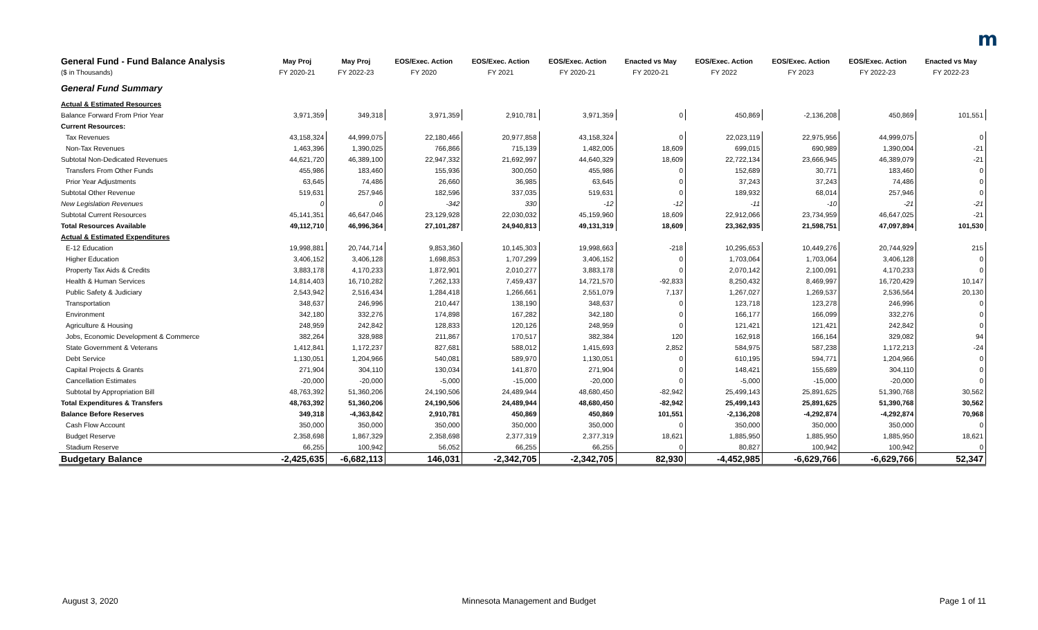m
| General Fund - Fund Balance Analysis | May Proj | May Proj | EOS/Exec. Action | EOS/Exec. Action | EOS/Exec. Action | Enacted vs May | EOS/Exec. Action | EOS/Exec. Action | EOS/Exec. Action | Enacted vs May |
| --- | --- | --- | --- | --- | --- | --- | --- | --- | --- | --- |
| ($ in Thousands) | FY 2020-21 | FY 2022-23 | FY 2020 | FY 2021 | FY 2020-21 | FY 2020-21 | FY 2022 | FY 2023 | FY 2022-23 | FY 2022-23 |
| General Fund Summary | | | | | | | | | | |
| Actual & Estimated Resources | | | | | | | | | | |
| Balance Forward From Prior Year | 3,971,359 | 349,318 | 3,971,359 | 2,910,781 | 3,971,359 | 0 | 450,869 | -2,136,208 | 450,869 | 101,551 |
| Current Resources: | | | | | | | | | | |
| Tax Revenues | 43,158,324 | 44,999,075 | 22,180,466 | 20,977,858 | 43,158,324 | 0 | 22,023,119 | 22,975,956 | 44,999,075 | 0 |
| Non-Tax Revenues | 1,463,396 | 1,390,025 | 766,866 | 715,139 | 1,482,005 | 18,609 | 699,015 | 690,989 | 1,390,004 | -21 |
| Subtotal Non-Dedicated Revenues | 44,621,720 | 46,389,100 | 22,947,332 | 21,692,997 | 44,640,329 | 18,609 | 22,722,134 | 23,666,945 | 46,389,079 | -21 |
| Transfers From Other Funds | 455,986 | 183,460 | 155,936 | 300,050 | 455,986 | 0 | 152,689 | 30,771 | 183,460 | 0 |
| Prior Year Adjustments | 63,645 | 74,486 | 26,660 | 36,985 | 63,645 | 0 | 37,243 | 37,243 | 74,486 | 0 |
| Subtotal Other Revenue | 519,631 | 257,946 | 182,596 | 337,035 | 519,631 | 0 | 189,932 | 68,014 | 257,946 | 0 |
| New Legislation Revenues | 0 | 0 | -342 | 330 | -12 | -12 | -11 | -10 | -21 | -21 |
| Subtotal Current Resources | 45,141,351 | 46,647,046 | 23,129,928 | 22,030,032 | 45,159,960 | 18,609 | 22,912,066 | 23,734,959 | 46,647,025 | -21 |
| Total Resources Available | 49,112,710 | 46,996,364 | 27,101,287 | 24,940,813 | 49,131,319 | 18,609 | 23,362,935 | 21,598,751 | 47,097,894 | 101,530 |
| Actual & Estimated Expenditures | | | | | | | | | | |
| E-12 Education | 19,998,881 | 20,744,714 | 9,853,360 | 10,145,303 | 19,998,663 | -218 | 10,295,653 | 10,449,276 | 20,744,929 | 215 |
| Higher Education | 3,406,152 | 3,406,128 | 1,698,853 | 1,707,299 | 3,406,152 | 0 | 1,703,064 | 1,703,064 | 3,406,128 | 0 |
| Property Tax Aids & Credits | 3,883,178 | 4,170,233 | 1,872,901 | 2,010,277 | 3,883,178 | 0 | 2,070,142 | 2,100,091 | 4,170,233 | 0 |
| Health & Human Services | 14,814,403 | 16,710,282 | 7,262,133 | 7,459,437 | 14,721,570 | -92,833 | 8,250,432 | 8,469,997 | 16,720,429 | 10,147 |
| Public Safety & Judiciary | 2,543,942 | 2,516,434 | 1,284,418 | 1,266,661 | 2,551,079 | 7,137 | 1,267,027 | 1,269,537 | 2,536,564 | 20,130 |
| Transportation | 348,637 | 246,996 | 210,447 | 138,190 | 348,637 | 0 | 123,718 | 123,278 | 246,996 | 0 |
| Environment | 342,180 | 332,276 | 174,898 | 167,282 | 342,180 | 0 | 166,177 | 166,099 | 332,276 | 0 |
| Agriculture & Housing | 248,959 | 242,842 | 128,833 | 120,126 | 248,959 | 0 | 121,421 | 121,421 | 242,842 | 0 |
| Jobs, Economic Development & Commerce | 382,264 | 328,988 | 211,867 | 170,517 | 382,384 | 120 | 162,918 | 166,164 | 329,082 | 94 |
| State Government & Veterans | 1,412,841 | 1,172,237 | 827,681 | 588,012 | 1,415,693 | 2,852 | 584,975 | 587,238 | 1,172,213 | -24 |
| Debt Service | 1,130,051 | 1,204,966 | 540,081 | 589,970 | 1,130,051 | 0 | 610,195 | 594,771 | 1,204,966 | 0 |
| Capital Projects & Grants | 271,904 | 304,110 | 130,034 | 141,870 | 271,904 | 0 | 148,421 | 155,689 | 304,110 | 0 |
| Cancellation Estimates | -20,000 | -20,000 | -5,000 | -15,000 | -20,000 | 0 | -5,000 | -15,000 | -20,000 | 0 |
| Subtotal by Appropriation Bill | 48,763,392 | 51,360,206 | 24,190,506 | 24,489,944 | 48,680,450 | -82,942 | 25,499,143 | 25,891,625 | 51,390,768 | 30,562 |
| Total Expenditures & Transfers | 48,763,392 | 51,360,206 | 24,190,506 | 24,489,944 | 48,680,450 | -82,942 | 25,499,143 | 25,891,625 | 51,390,768 | 30,562 |
| Balance Before Reserves | 349,318 | -4,363,842 | 2,910,781 | 450,869 | 450,869 | 101,551 | -2,136,208 | -4,292,874 | -4,292,874 | 70,968 |
| Cash Flow Account | 350,000 | 350,000 | 350,000 | 350,000 | 350,000 | 0 | 350,000 | 350,000 | 350,000 | 0 |
| Budget Reserve | 2,358,698 | 1,867,329 | 2,358,698 | 2,377,319 | 2,377,319 | 18,621 | 1,885,950 | 1,885,950 | 1,885,950 | 18,621 |
| Stadium Reserve | 66,255 | 100,942 | 56,052 | 66,255 | 66,255 | 0 | 80,827 | 100,942 | 100,942 | 0 |
| Budgetary Balance | -2,425,635 | -6,682,113 | 146,031 | -2,342,705 | -2,342,705 | 82,930 | -4,452,985 | -6,629,766 | -6,629,766 | 52,347 |
August 3, 2020 Minnesota Management and Budget Page 1 of 11